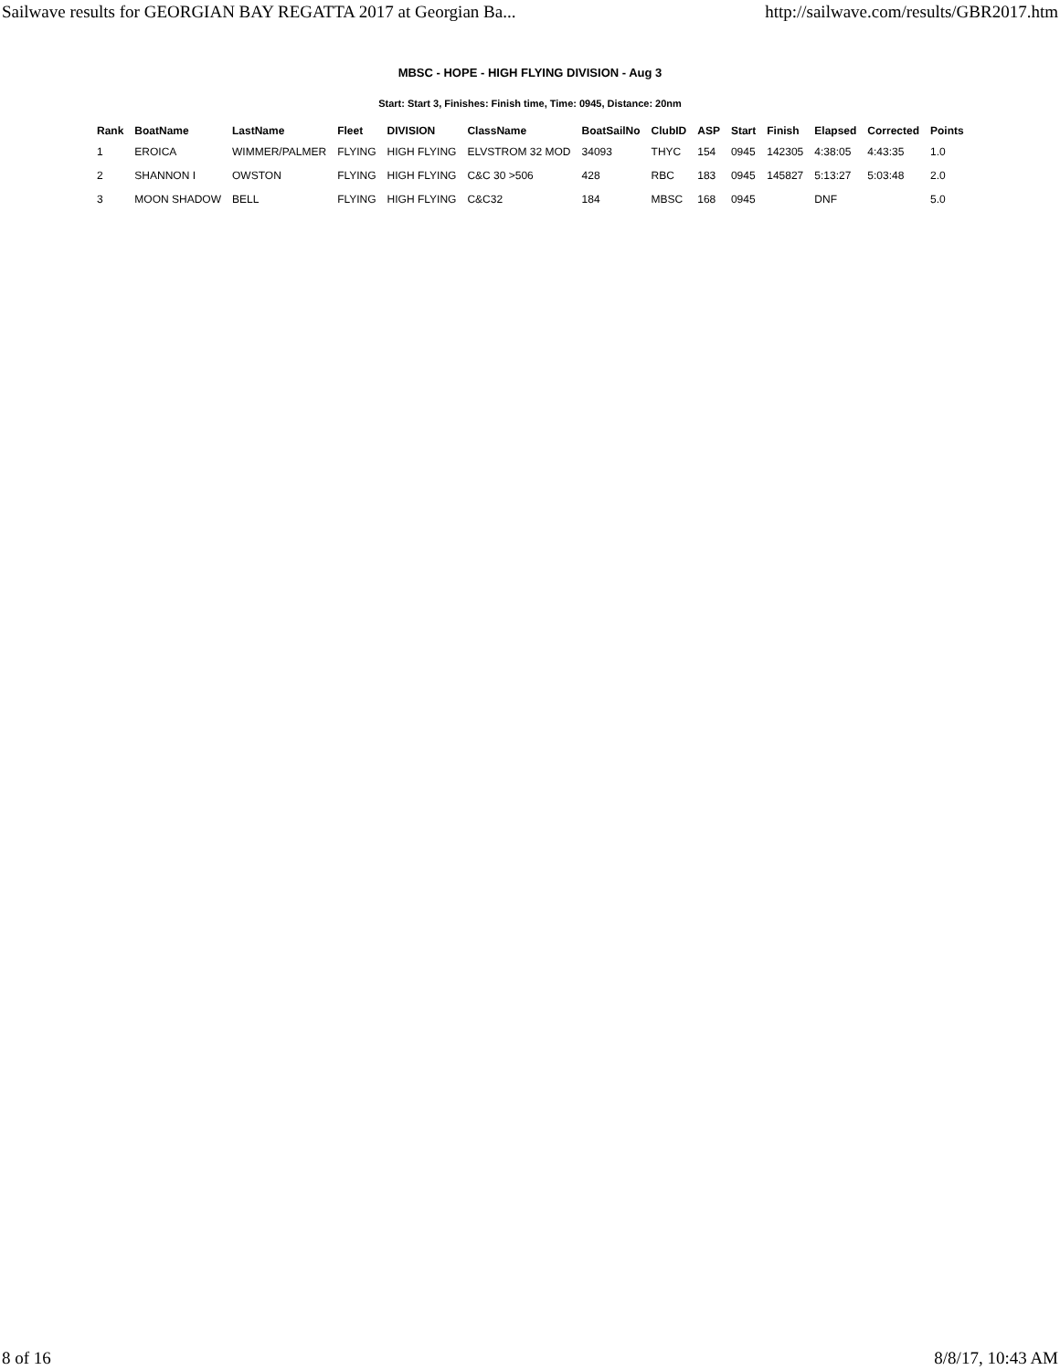Sailwave results for GEORGIAN BAY REGATTA 2017 at Georgian Ba... http://sailwave.com/results/GBR2017.htm
MBSC - HOPE - HIGH FLYING DIVISION - Aug 3
Start: Start 3, Finishes: Finish time, Time: 0945, Distance: 20nm
| Rank | BoatName | LastName | Fleet | DIVISION | ClassName | BoatSailNo | ClubID | ASP | Start | Finish | Elapsed | Corrected | Points |
| --- | --- | --- | --- | --- | --- | --- | --- | --- | --- | --- | --- | --- | --- |
| 1 | EROICA | WIMMER/PALMER | FLYING | HIGH FLYING | ELVSTROM 32 MOD | 34093 | THYC | 154 | 0945 | 142305 | 4:38:05 | 4:43:35 | 1.0 |
| 2 | SHANNON I | OWSTON | FLYING | HIGH FLYING | C&C 30 >506 | 428 | RBC | 183 | 0945 | 145827 | 5:13:27 | 5:03:48 | 2.0 |
| 3 | MOON SHADOW | BELL | FLYING | HIGH FLYING | C&C32 | 184 | MBSC | 168 | 0945 | | DNF | | 5.0 |
8 of 16 8/8/17, 10:43 AM